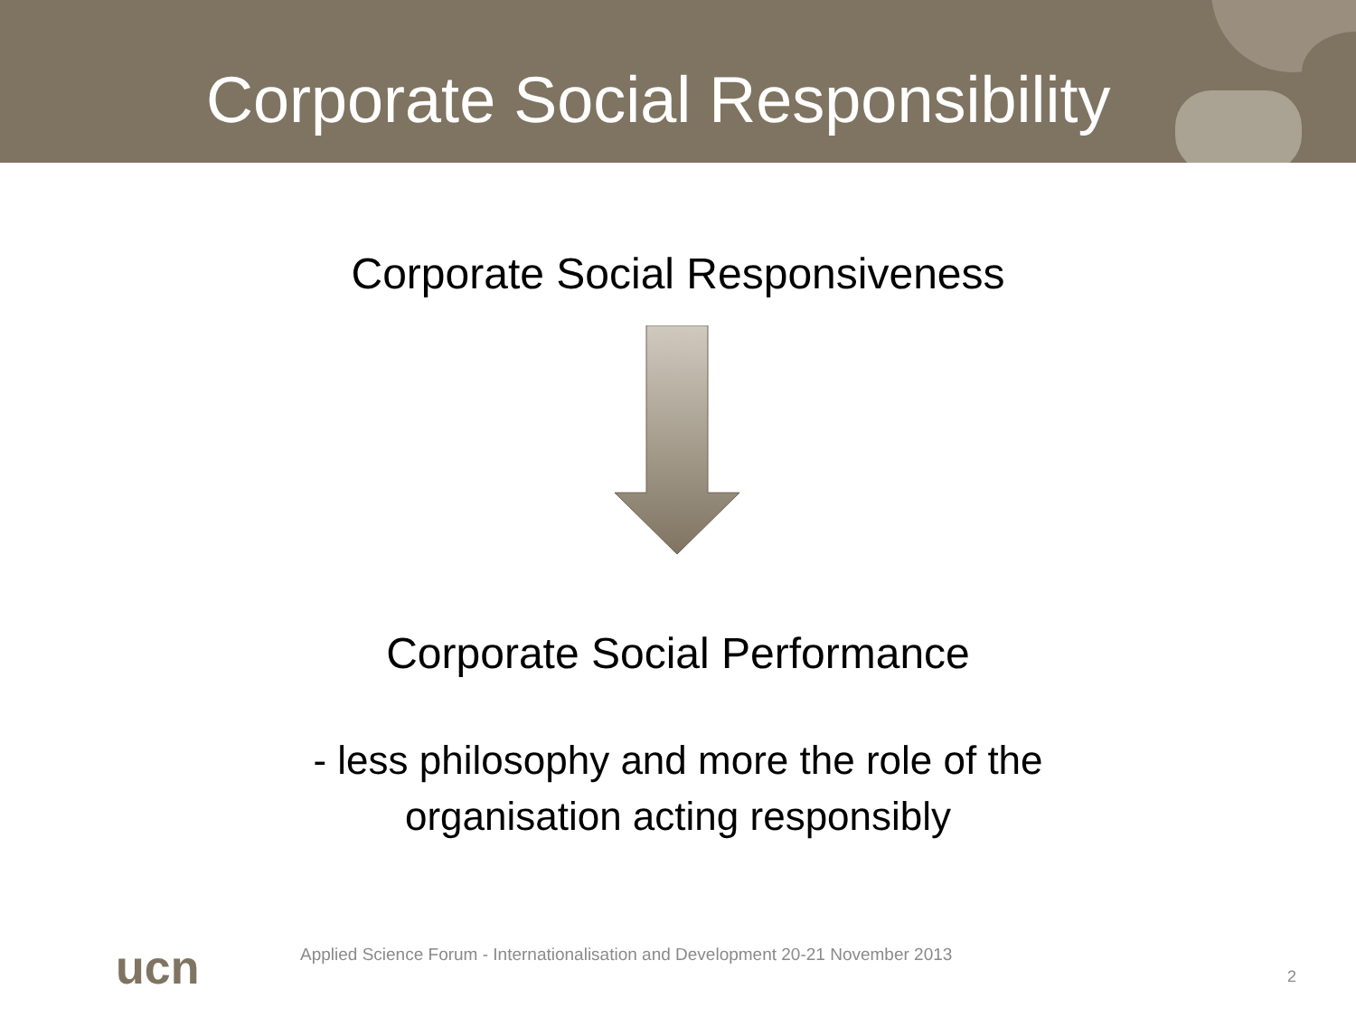Corporate Social Responsibility
Corporate Social Responsiveness
Corporate Social Performance
- less philosophy and more the role of the
organisation acting responsibly
ucn Applied Science Forum - Internationalisation and Development 20-21 November 2013
2